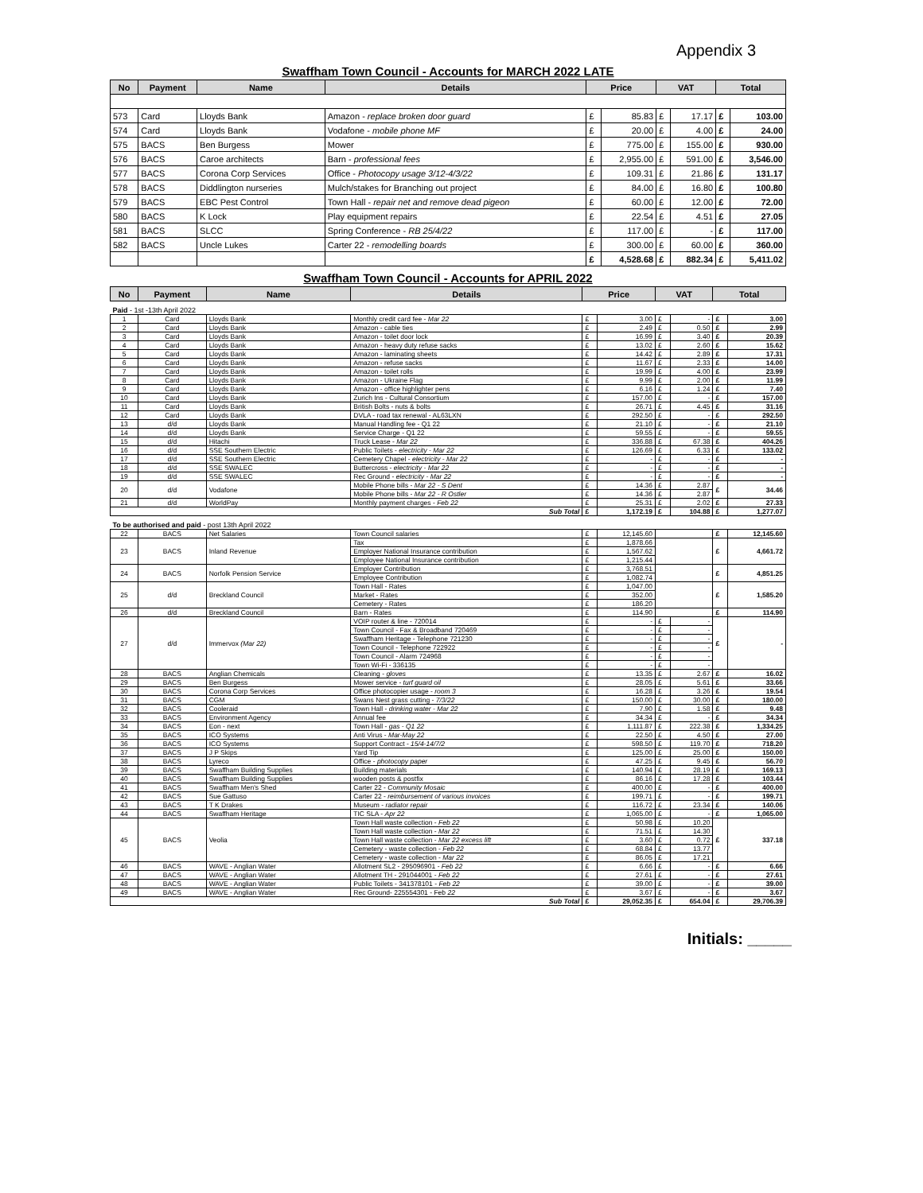Appendix 3
Swaffham Town Council - Accounts for MARCH 2022 LATE
| No | Payment | Name | Details | Price | | VAT | | Total | |
| --- | --- | --- | --- | --- | --- | --- | --- | --- | --- |
| 573 | Card | Lloyds Bank | Amazon - replace broken door guard | £ | 85.83 | £ | 17.17 | £ | 103.00 |
| 574 | Card | Lloyds Bank | Vodafone - mobile phone MF | £ | 20.00 | £ | 4.00 | £ | 24.00 |
| 575 | BACS | Ben Burgess | Mower | £ | 775.00 | £ | 155.00 | £ | 930.00 |
| 576 | BACS | Caroe architects | Barn - professional fees | £ | 2,955.00 | £ | 591.00 | £ | 3,546.00 |
| 577 | BACS | Corona Corp Services | Office - Photocopy usage 3/12-4/3/22 | £ | 109.31 | £ | 21.86 | £ | 131.17 |
| 578 | BACS | Diddlington nurseries | Mulch/stakes for Branching out project | £ | 84.00 | £ | 16.80 | £ | 100.80 |
| 579 | BACS | EBC Pest Control | Town Hall - repair net and remove dead pigeon | £ | 60.00 | £ | 12.00 | £ | 72.00 |
| 580 | BACS | K Lock | Play equipment repairs | £ | 22.54 | £ | 4.51 | £ | 27.05 |
| 581 | BACS | SLCC | Spring Conference - RB 25/4/22 | £ | 117.00 | £ | - | £ | 117.00 |
| 582 | BACS | Uncle Lukes | Carter 22 - remodelling boards | £ | 300.00 | £ | 60.00 | £ | 360.00 |
| | | | | £ | 4,528.68 | £ | 882.34 | £ | 5,411.02 |
Swaffham Town Council - Accounts for APRIL 2022
| No | Payment | Name | Details | Price | | VAT | | Total | |
| --- | --- | --- | --- | --- | --- | --- | --- | --- | --- |
| Paid - 1st -13th April 2022 | | | | | | | | | |
| 1 | Card | Lloyds Bank | Monthly credit card fee - Mar 22 | £ | 3.00 | £ | - | £ | 3.00 |
| 2 | Card | Lloyds Bank | Amazon - cable ties | £ | 2.49 | £ | 0.50 | £ | 2.99 |
| 3 | Card | Lloyds Bank | Amazon - toilet door lock | £ | 16.99 | £ | 3.40 | £ | 20.39 |
| 4 | Card | Lloyds Bank | Amazon - heavy duty refuse sacks | £ | 13.02 | £ | 2.60 | £ | 15.62 |
| 5 | Card | Lloyds Bank | Amazon - laminating sheets | £ | 14.42 | £ | 2.89 | £ | 17.31 |
| 6 | Card | Lloyds Bank | Amazon - refuse sacks | £ | 11.67 | £ | 2.33 | £ | 14.00 |
| 7 | Card | Lloyds Bank | Amazon - toilet rolls | £ | 19.99 | £ | 4.00 | £ | 23.99 |
| 8 | Card | Lloyds Bank | Amazon - Ukraine Flag | £ | 9.99 | £ | 2.00 | £ | 11.99 |
| 9 | Card | Lloyds Bank | Amazon - office highlighter pens | £ | 6.16 | £ | 1.24 | £ | 7.40 |
| 10 | Card | Lloyds Bank | Zurich Ins - Cultural Consortium | £ | 157.00 | £ | - | £ | 157.00 |
| 11 | Card | Lloyds Bank | British Bolts - nuts & bolts | £ | 26.71 | £ | 4.45 | £ | 31.16 |
| 12 | Card | Lloyds Bank | DVLA - road tax renewal - AL63LXN | £ | 292.50 | £ | - | £ | 292.50 |
| 13 | d/d | Lloyds Bank | Manual Handling fee - Q1 22 | £ | 21.10 | £ | - | £ | 21.10 |
| 14 | d/d | Lloyds Bank | Service Charge - Q1 22 | £ | 59.55 | £ | - | £ | 59.55 |
| 15 | d/d | Hitachi | Truck Lease - Mar 22 | £ | 336.88 | £ | 67.38 | £ | 404.26 |
| 16 | d/d | SSE Southern Electric | Public Toilets - electricity - Mar 22 | £ | 126.69 | £ | 6.33 | £ | 133.02 |
| 17 | d/d | SSE Southern Electric | Cemetery Chapel - electricity - Mar 22 | £ | - | £ | - | £ | - |
| 18 | d/d | SSE SWALEC | Buttercross - electricity - Mar 22 | £ | - | £ | - | £ | - |
| 19 | d/d | SSE SWALEC | Rec Ground - electricity - Mar 22 | £ | - | £ | - | £ | - |
| 20 | d/d | Vodafone | Mobile Phone bills - Mar 22 - S Dent | £ | 14.36 | £ | 2.87 | £ | 34.46 |
| | | | Mobile Phone bills - Mar 22 - R Ostler | £ | 14.36 | £ | 2.87 | | |
| 21 | d/d | WorldPay | Monthly payment charges - Feb 22 | £ | 25.31 | £ | 2.02 | £ | 27.33 |
| Sub Total | | | | £ | 1,172.19 | £ | 104.88 | £ | 1,277.07 |
| To be authorised and paid - post 13th April 2022 | | | | | | | | | |
| 22 | BACS | Net Salaries | Town Council salaries | £ | 12,145.60 | | | £ | 12,145.60 |
| 23 | BACS | Inland Revenue | Tax | £ | 1,878.66 | | | £ | 4,661.72 |
| | | | Employer National Insurance contribution | £ | 1,567.62 | | | | |
| | | | Employee National Insurance contribution | £ | 1,215.44 | | | | |
| 24 | BACS | Norfolk Pension Service | Employer Contribution | £ | 3,768.51 | | | £ | 4,851.25 |
| | | | Employee Contribution | £ | 1,082.74 | | | | |
| 25 | d/d | Breckland Council | Town Hall - Rates | £ | 1,047.00 | | | £ | 1,585.20 |
| | | | Market - Rates | £ | 352.00 | | | | |
| | | | Cemetery - Rates | £ | 186.20 | | | | |
| 26 | d/d | Breckland Council | Barn - Rates | £ | 114.90 | | | £ | 114.90 |
| 27 | d/d | Immervox (Mar 22) | VOIP router & line - 720014 | £ | - | £ | - | £ | - |
| | | | Town Council - Fax & Broadband 720469 | £ | - | £ | - | | |
| | | | Swaffham Heritage - Telephone 721230 | £ | - | £ | - | | |
| | | | Town Council - Telephone 722922 | £ | - | £ | - | | |
| | | | Town Council - Alarm 724968 | £ | - | £ | - | | |
| | | | Town Wi-Fi - 336135 | £ | - | £ | - | | |
| 28 | BACS | Anglian Chemicals | Cleaning - gloves | £ | 13.35 | £ | 2.67 | £ | 16.02 |
| 29 | BACS | Ben Burgess | Mower service - turf guard oil | £ | 28.05 | £ | 5.61 | £ | 33.66 |
| 30 | BACS | Corona Corp Services | Office photocopier usage - room 3 | £ | 16.28 | £ | 3.26 | £ | 19.54 |
| 31 | BACS | CGM | Swans Nest grass cutting - 7/3/22 | £ | 150.00 | £ | 30.00 | £ | 180.00 |
| 32 | BACS | Cooleraid | Town Hall - drinking water - Mar 22 | £ | 7.90 | £ | 1.58 | £ | 9.48 |
| 33 | BACS | Environment Agency | Annual fee | £ | 34.34 | £ | - | £ | 34.34 |
| 34 | BACS | Eon - next | Town Hall - gas - Q1 22 | £ | 1,111.87 | £ | 222.38 | £ | 1,334.25 |
| 35 | BACS | ICO Systems | Anti Virus - Mar-May 22 | £ | 22.50 | £ | 4.50 | £ | 27.00 |
| 36 | BACS | ICO Systems | Support Contract - 15/4-14/7/2 | £ | 598.50 | £ | 119.70 | £ | 718.20 |
| 37 | BACS | J P Skips | Yard Tip | £ | 125.00 | £ | 25.00 | £ | 150.00 |
| 38 | BACS | Lyreco | Office - photocopy paper | £ | 47.25 | £ | 9.45 | £ | 56.70 |
| 39 | BACS | Swaffham Building Supplies | Building materials | £ | 140.94 | £ | 28.19 | £ | 169.13 |
| 40 | BACS | Swaffham Building Supplies | wooden posts & postfix | £ | 86.16 | £ | 17.28 | £ | 103.44 |
| 41 | BACS | Swaffham Men's Shed | Carter 22 - Community Mosaic | £ | 400.00 | £ | - | £ | 400.00 |
| 42 | BACS | Sue Gattuso | Carter 22 - reimbursement of various invoices | £ | 199.71 | £ | - | £ | 199.71 |
| 43 | BACS | T K Drakes | Museum - radiator repair | £ | 116.72 | £ | 23.34 | £ | 140.06 |
| 44 | BACS | Swaffham Heritage | TIC SLA - Apr 22 | £ | 1,065.00 | £ | - | £ | 1,065.00 |
| 45 | BACS | Veolia | Town Hall waste collection - Feb 22 | £ | 50.98 | £ | 10.20 | £ | 337.18 |
| | | | Town Hall waste collection - Mar 22 | £ | 71.51 | £ | 14.30 | | |
| | | | Town Hall waste collection - Mar 22 excess lift | £ | 3.60 | £ | 0.72 | | |
| | | | Cemetery - waste collection - Feb 22 | £ | 68.84 | £ | 13.77 | | |
| | | | Cemetery - waste collection - Mar 22 | £ | 86.05 | £ | 17.21 | | |
| 46 | BACS | WAVE - Anglian Water | Allotment SL2 - 295096901 - Feb 22 | £ | 6.66 | £ | - | £ | 6.66 |
| 47 | BACS | WAVE - Anglian Water | Allotment TH - 291044001 - Feb 22 | £ | 27.61 | £ | - | £ | 27.61 |
| 48 | BACS | WAVE - Anglian Water | Public Toilets - 341378101 - Feb 22 | £ | 39.00 | £ | - | £ | 39.00 |
| 49 | BACS | WAVE - Anglian Water | Rec Ground- 225554301 - Feb 22 | £ | 3.67 | £ | - | £ | 3.67 |
| Sub Total | | | | £ | 29,052.35 | £ | 654.04 | £ | 29,706.39 |
Initials: _____